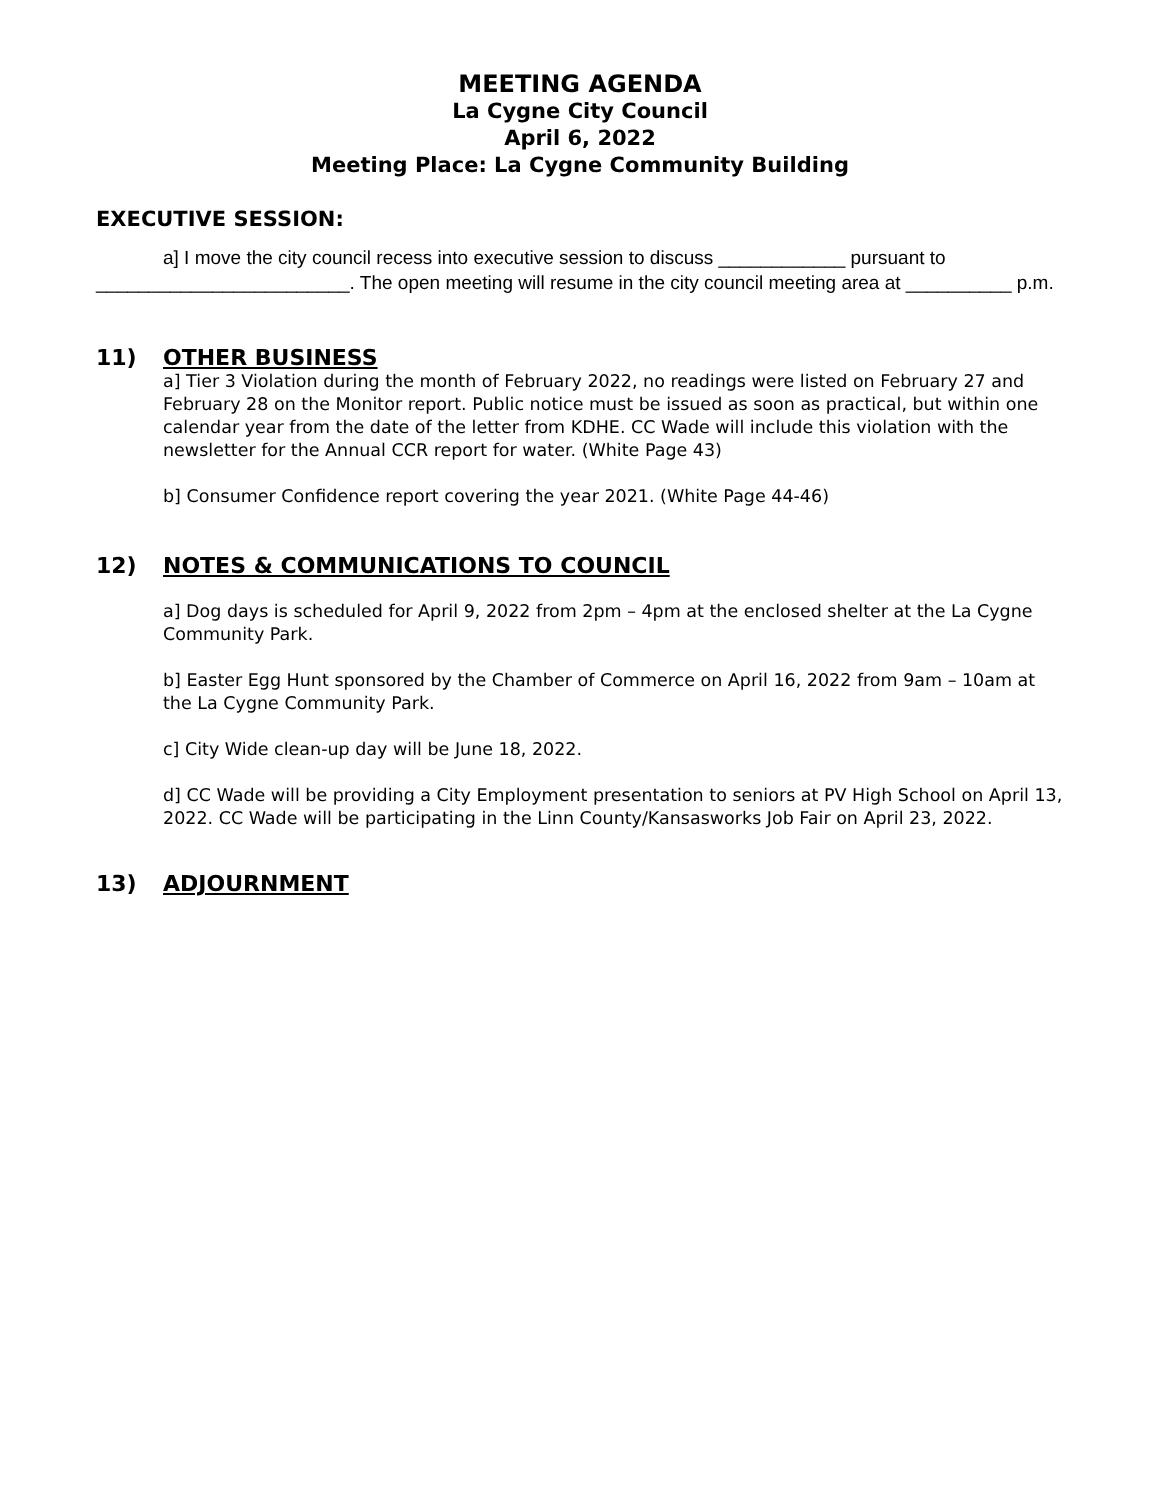MEETING AGENDA
La Cygne City Council
April 6, 2022
Meeting Place: La Cygne Community Building
EXECUTIVE SESSION:
a] I move the city council recess into executive session to discuss ____________ pursuant to ________________________. The open meeting will resume in the city council meeting area at __________ p.m.
11) OTHER BUSINESS
a] Tier 3 Violation during the month of February 2022, no readings were listed on February 27 and February 28 on the Monitor report. Public notice must be issued as soon as practical, but within one calendar year from the date of the letter from KDHE. CC Wade will include this violation with the newsletter for the Annual CCR report for water. (White Page 43)
b] Consumer Confidence report covering the year 2021. (White Page 44-46)
12) NOTES & COMMUNICATIONS TO COUNCIL
a] Dog days is scheduled for April 9, 2022 from 2pm – 4pm at the enclosed shelter at the La Cygne Community Park.
b] Easter Egg Hunt sponsored by the Chamber of Commerce on April 16, 2022 from 9am – 10am at the La Cygne Community Park.
c] City Wide clean-up day will be June 18, 2022.
d] CC Wade will be providing a City Employment presentation to seniors at PV High School on April 13, 2022. CC Wade will be participating in the Linn County/Kansasworks Job Fair on April 23, 2022.
13) ADJOURNMENT